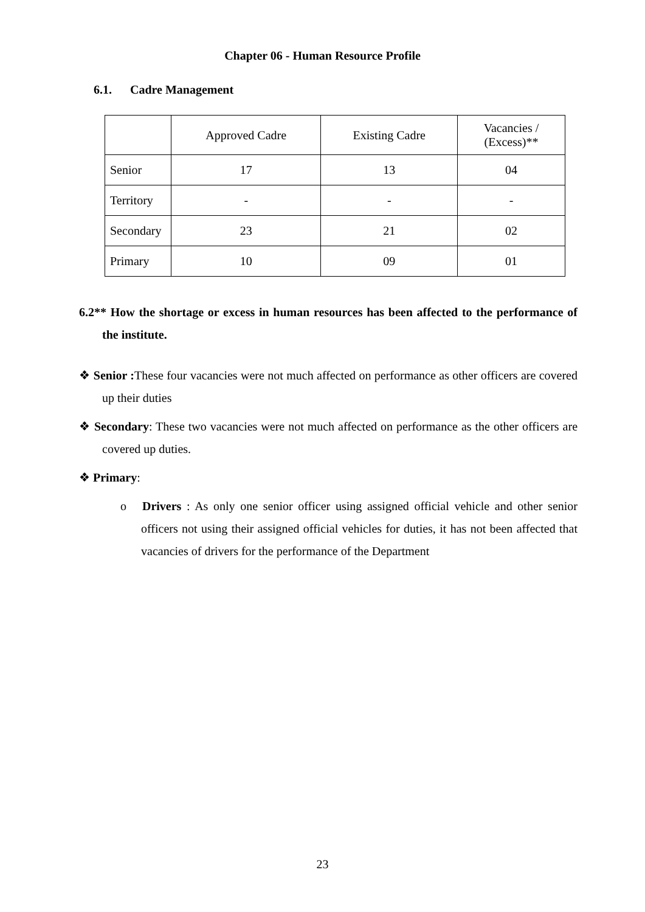Chapter 06 - Human Resource Profile
6.1. Cadre Management
| | Approved Cadre | Existing Cadre | Vacancies / (Excess)** |
| Senior | 17 | 13 | 04 |
| Territory | - | - | - |
| Secondary | 23 | 21 | 02 |
| Primary | 10 | 09 | 01 |
6.2** How the shortage or excess in human resources has been affected to the performance of the institute.
❖ Senior : These four vacancies were not much affected on performance as other officers are covered up their duties
❖ Secondary: These two vacancies were not much affected on performance as the other officers are covered up duties.
❖ Primary:
o Drivers : As only one senior officer using assigned official vehicle and other senior officers not using their assigned official vehicles for duties, it has not been affected that vacancies of drivers for the performance of the Department
23